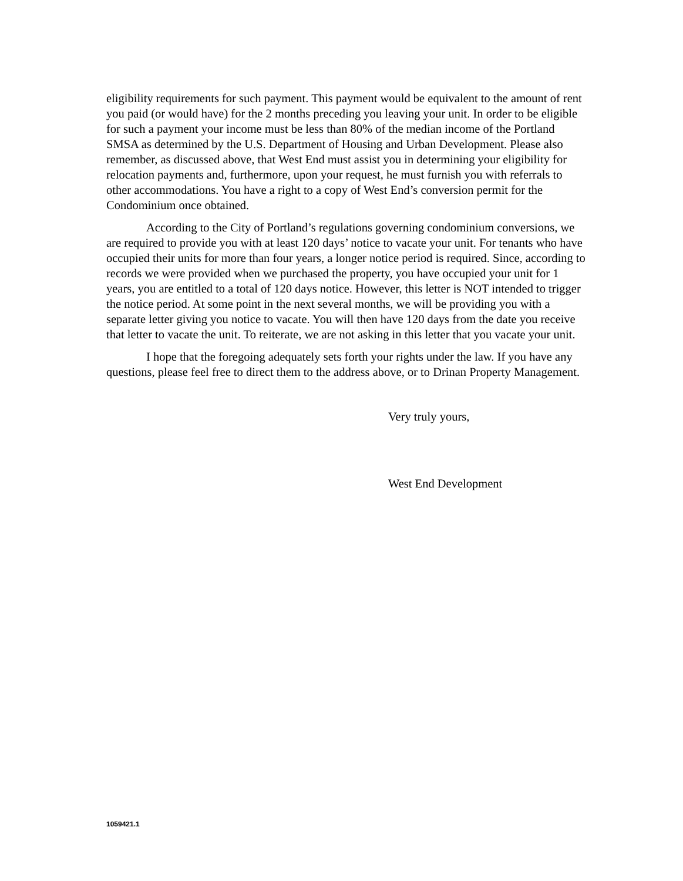eligibility requirements for such payment. This payment would be equivalent to the amount of rent you paid (or would have) for the 2 months preceding you leaving your unit. In order to be eligible for such a payment your income must be less than 80% of the median income of the Portland SMSA as determined by the U.S. Department of Housing and Urban Development. Please also remember, as discussed above, that West End must assist you in determining your eligibility for relocation payments and, furthermore, upon your request, he must furnish you with referrals to other accommodations. You have a right to a copy of West End’s conversion permit for the Condominium once obtained.
According to the City of Portland’s regulations governing condominium conversions, we are required to provide you with at least 120 days’ notice to vacate your unit. For tenants who have occupied their units for more than four years, a longer notice period is required. Since, according to records we were provided when we purchased the property, you have occupied your unit for 1 years, you are entitled to a total of 120 days notice. However, this letter is NOT intended to trigger the notice period. At some point in the next several months, we will be providing you with a separate letter giving you notice to vacate. You will then have 120 days from the date you receive that letter to vacate the unit. To reiterate, we are not asking in this letter that you vacate your unit.
I hope that the foregoing adequately sets forth your rights under the law. If you have any questions, please feel free to direct them to the address above, or to Drinan Property Management.
Very truly yours,
West End Development
1059421.1